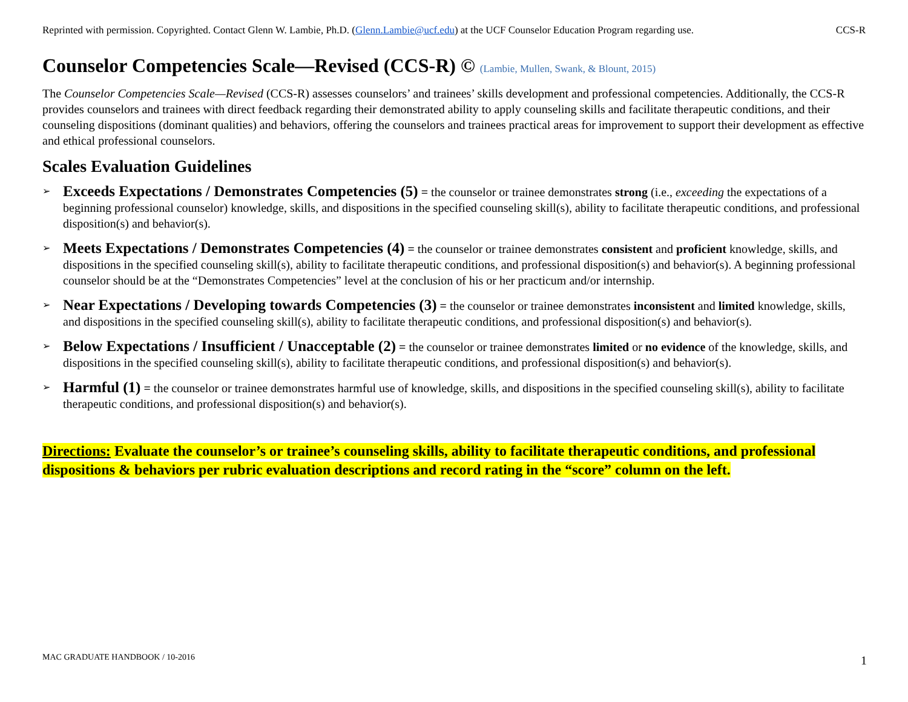Reprinted with permission. Copyrighted. Contact Glenn W. Lambie, Ph.D. (Glenn.Lambie@ucf.edu) at the UCF Counselor Education Program regarding use. CCS-R
Counselor Competencies Scale—Revised (CCS-R) © (Lambie, Mullen, Swank, & Blount, 2015)
The Counselor Competencies Scale—Revised (CCS-R) assesses counselors’ and trainees’ skills development and professional competencies. Additionally, the CCS-R provides counselors and trainees with direct feedback regarding their demonstrated ability to apply counseling skills and facilitate therapeutic conditions, and their counseling dispositions (dominant qualities) and behaviors, offering the counselors and trainees practical areas for improvement to support their development as effective and ethical professional counselors.
Scales Evaluation Guidelines
➢
Exceeds Expectations / Demonstrates Competencies (5) = the counselor or trainee demonstrates strong (i.e., exceeding the expectations of a beginning professional counselor) knowledge, skills, and dispositions in the specified counseling skill(s), ability to facilitate therapeutic conditions, and professional disposition(s) and behavior(s).
➢
Meets Expectations / Demonstrates Competencies (4) = the counselor or trainee demonstrates consistent and proficient knowledge, skills, and dispositions in the specified counseling skill(s), ability to facilitate therapeutic conditions, and professional disposition(s) and behavior(s). A beginning professional counselor should be at the “Demonstrates Competencies” level at the conclusion of his or her practicum and/or internship.
➢
Near Expectations / Developing towards Competencies (3) = the counselor or trainee demonstrates inconsistent and limited knowledge, skills, and dispositions in the specified counseling skill(s), ability to facilitate therapeutic conditions, and professional disposition(s) and behavior(s).
➢
Below Expectations / Insufficient / Unacceptable (2) = the counselor or trainee demonstrates limited or no evidence of the knowledge, skills, and dispositions in the specified counseling skill(s), ability to facilitate therapeutic conditions, and professional disposition(s) and behavior(s).
➢
Harmful (1) = the counselor or trainee demonstrates harmful use of knowledge, skills, and dispositions in the specified counseling skill(s), ability to facilitate therapeutic conditions, and professional disposition(s) and behavior(s).
Directions: Evaluate the counselor’s or trainee’s counseling skills, ability to facilitate therapeutic conditions, and professional dispositions & behaviors per rubric evaluation descriptions and record rating in the “score” column on the left.
MAC GRADUATE HANDBOOK / 10-2016 1